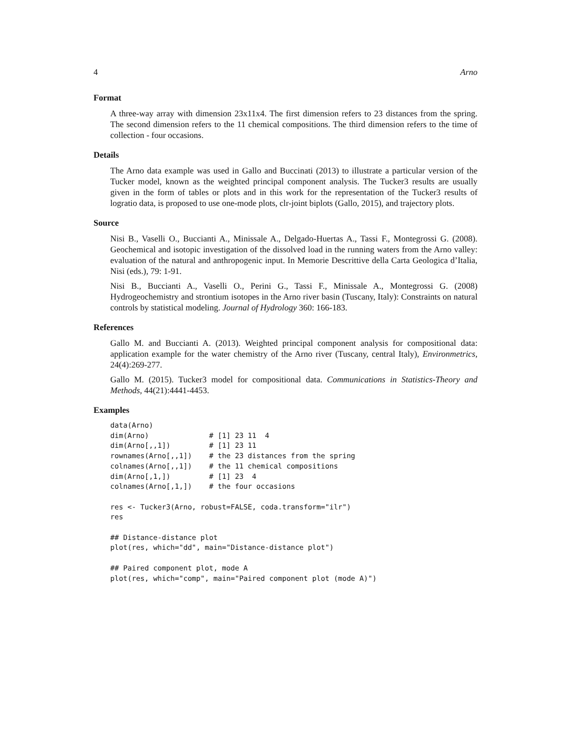4 Arno
Format
A three-way array with dimension 23x11x4. The first dimension refers to 23 distances from the spring. The second dimension refers to the 11 chemical compositions. The third dimension refers to the time of collection - four occasions.
Details
The Arno data example was used in Gallo and Buccinati (2013) to illustrate a particular version of the Tucker model, known as the weighted principal component analysis. The Tucker3 results are usually given in the form of tables or plots and in this work for the representation of the Tucker3 results of logratio data, is proposed to use one-mode plots, clr-joint biplots (Gallo, 2015), and trajectory plots.
Source
Nisi B., Vaselli O., Buccianti A., Minissale A., Delgado-Huertas A., Tassi F., Montegrossi G. (2008). Geochemical and isotopic investigation of the dissolved load in the running waters from the Arno valley: evaluation of the natural and anthropogenic input. In Memorie Descrittive della Carta Geologica d’Italia, Nisi (eds.), 79: 1-91.
Nisi B., Buccianti A., Vaselli O., Perini G., Tassi F., Minissale A., Montegrossi G. (2008) Hydrogeochemistry and strontium isotopes in the Arno river basin (Tuscany, Italy): Constraints on natural controls by statistical modeling. Journal of Hydrology 360: 166-183.
References
Gallo M. and Buccianti A. (2013). Weighted principal component analysis for compositional data: application example for the water chemistry of the Arno river (Tuscany, central Italy), Environmetrics, 24(4):269-277.
Gallo M. (2015). Tucker3 model for compositional data. Communications in Statistics-Theory and Methods, 44(21):4441-4453.
Examples
data(Arno)
dim(Arno)              # [1] 23 11  4
dim(Arno[,,1])         # [1] 23 11
rownames(Arno[,,1])    # the 23 distances from the spring
colnames(Arno[,,1])    # the 11 chemical compositions
dim(Arno[,1,])         # [1] 23  4
colnames(Arno[,1,])    # the four occasions

res <- Tucker3(Arno, robust=FALSE, coda.transform="ilr")
res

## Distance-distance plot
plot(res, which="dd", main="Distance-distance plot")

## Paired component plot, mode A
plot(res, which="comp", main="Paired component plot (mode A)")